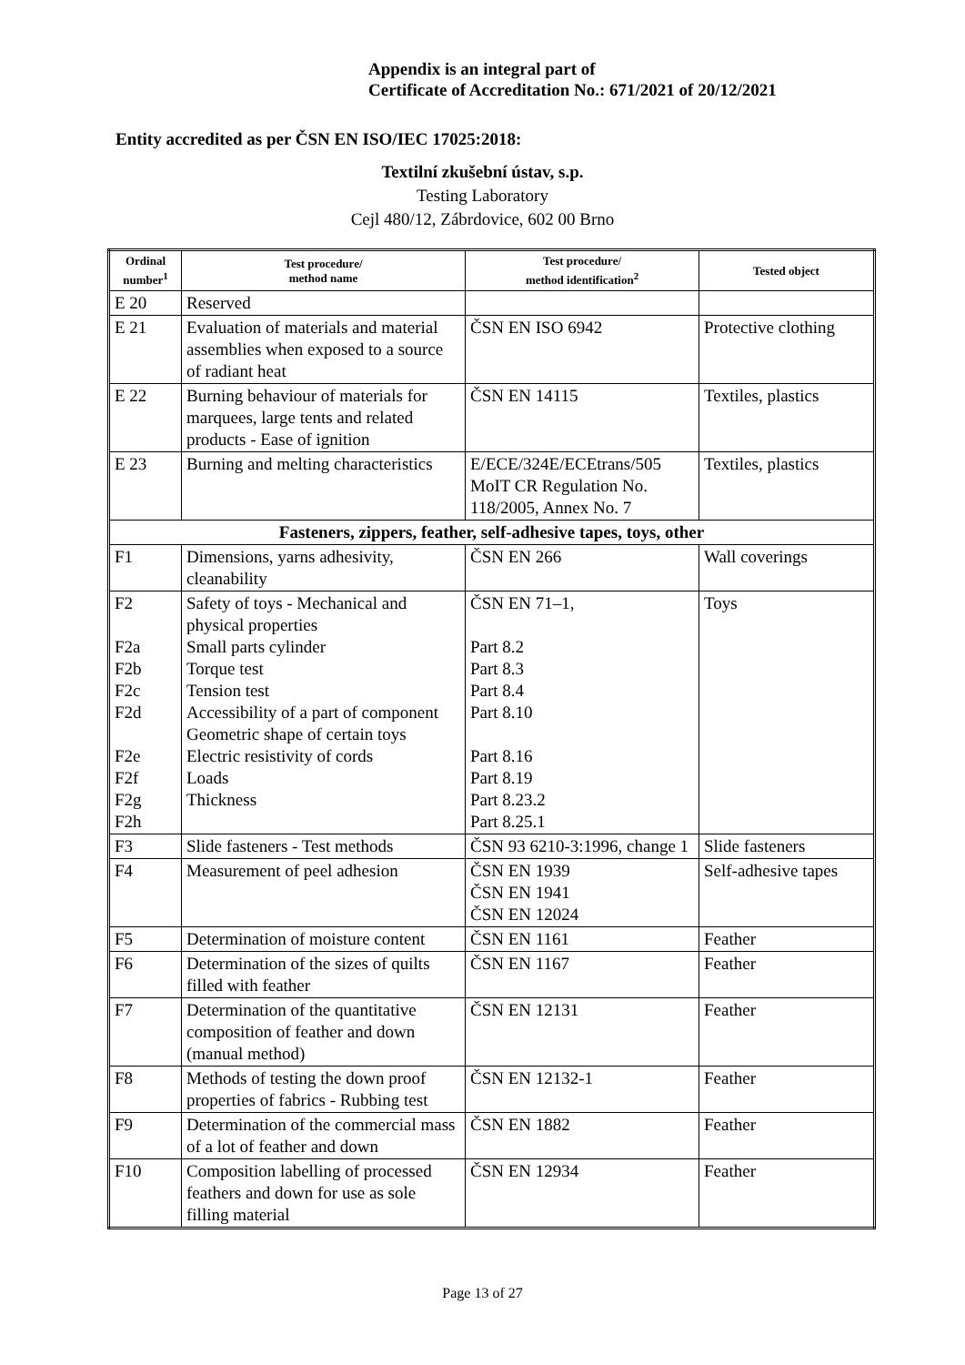Appendix is an integral part of
Certificate of Accreditation No.: 671/2021 of 20/12/2021
Entity accredited as per ČSN EN ISO/IEC 17025:2018:
Textilní zkušební ústav, s.p.
Testing Laboratory
Cejl 480/12, Zábrdovice, 602 00 Brno
| Ordinal number<sup>1</sup> | Test procedure/ method name | Test procedure/ method identification<sup>2</sup> | Tested object |
| --- | --- | --- | --- |
| E 20 | Reserved | | |
| E 21 | Evaluation of materials and material assemblies when exposed to a source of radiant heat | ČSN EN ISO 6942 | Protective clothing |
| E 22 | Burning behaviour of materials for marquees, large tents and related products - Ease of ignition | ČSN EN 14115 | Textiles, plastics |
| E 23 | Burning and melting characteristics | E/ECE/324E/ECEtrans/505 MoIT CR Regulation No. 118/2005, Annex No. 7 | Textiles, plastics |
| Fasteners, zippers, feather, self-adhesive tapes, toys, other | | | |
| F1 | Dimensions, yarns adhesivity, cleanability | ČSN EN 266 | Wall coverings |
| F2 F2a F2b F2c F2d F2e F2f F2g F2h | Safety of toys - Mechanical and physical properties Small parts cylinder Torque test Tension test Accessibility of a part of component Geometric shape of certain toys Electric resistivity of cords Loads Thickness | ČSN EN 71–1, Part 8.2 Part 8.3 Part 8.4 Part 8.10 Part 8.16 Part 8.19 Part 8.23.2 Part 8.25.1 | Toys |
| F3 | Slide fasteners - Test methods | ČSN 93 6210-3:1996, change 1 | Slide fasteners |
| F4 | Measurement of peel adhesion | ČSN EN 1939 ČSN EN 1941 ČSN EN 12024 | Self-adhesive tapes |
| F5 | Determination of moisture content | ČSN EN 1161 | Feather |
| F6 | Determination of the sizes of quilts filled with feather | ČSN EN 1167 | Feather |
| F7 | Determination of the quantitative composition of feather and down (manual method) | ČSN EN 12131 | Feather |
| F8 | Methods of testing the down proof properties of fabrics - Rubbing test | ČSN EN 12132-1 | Feather |
| F9 | Determination of the commercial mass of a lot of feather and down | ČSN EN 1882 | Feather |
| F10 | Composition labelling of processed feathers and down for use as sole filling material | ČSN EN 12934 | Feather |
Page 13 of 27